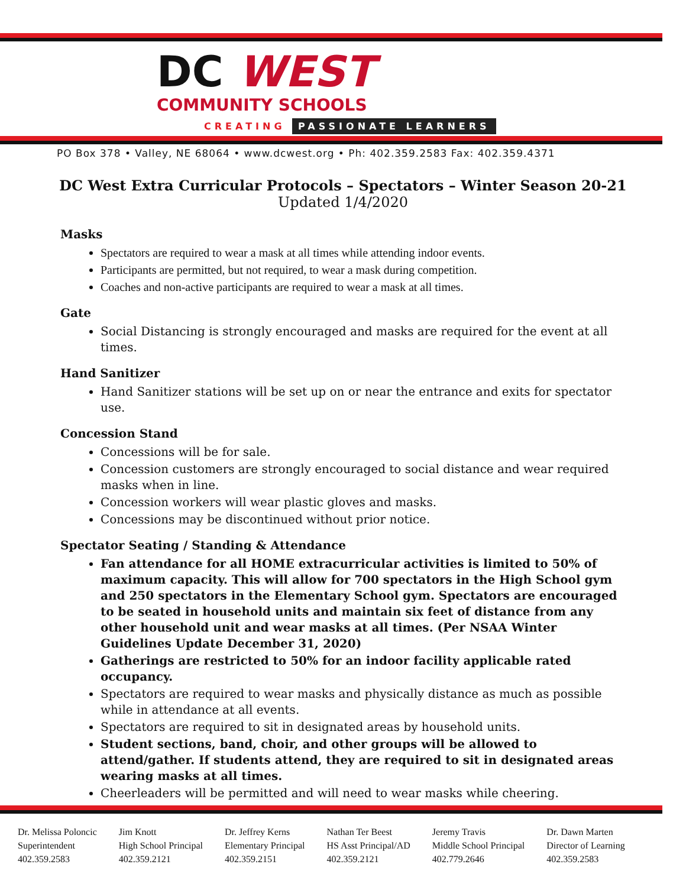DC WEST
COMMUNITY SCHOOLS
CREATING PASSIONATE LEARNERS
PO Box 378 • Valley, NE 68064 • www.dcwest.org • Ph: 402.359.2583 Fax: 402.359.4371
DC West Extra Curricular Protocols – Spectators – Winter Season 20-21
Updated 1/4/2020
Masks
Spectators are required to wear a mask at all times while attending indoor events.
Participants are permitted, but not required, to wear a mask during competition.
Coaches and non-active participants are required to wear a mask at all times.
Gate
Social Distancing is strongly encouraged and masks are required for the event at all times.
Hand Sanitizer
Hand Sanitizer stations will be set up on or near the entrance and exits for spectator use.
Concession Stand
Concessions will be for sale.
Concession customers are strongly encouraged to social distance and wear required masks when in line.
Concession workers will wear plastic gloves and masks.
Concessions may be discontinued without prior notice.
Spectator Seating / Standing & Attendance
Fan attendance for all HOME extracurricular activities is limited to 50% of maximum capacity. This will allow for 700 spectators in the High School gym and 250 spectators in the Elementary School gym. Spectators are encouraged to be seated in household units and maintain six feet of distance from any other household unit and wear masks at all times. (Per NSAA Winter Guidelines Update December 31, 2020)
Gatherings are restricted to 50% for an indoor facility applicable rated occupancy.
Spectators are required to wear masks and physically distance as much as possible while in attendance at all events.
Spectators are required to sit in designated areas by household units.
Student sections, band, choir, and other groups will be allowed to attend/gather. If students attend, they are required to sit in designated areas wearing masks at all times.
Cheerleaders will be permitted and will need to wear masks while cheering.
Dr. Melissa Poloncic
Superintendent
402.359.2583
Jim Knott
High School Principal
402.359.2121
Dr. Jeffrey Kerns
Elementary Principal
402.359.2151
Nathan Ter Beest
HS Asst Principal/AD
402.359.2121
Jeremy Travis
Middle School Principal
402.779.2646
Dr. Dawn Marten
Director of Learning
402.359.2583